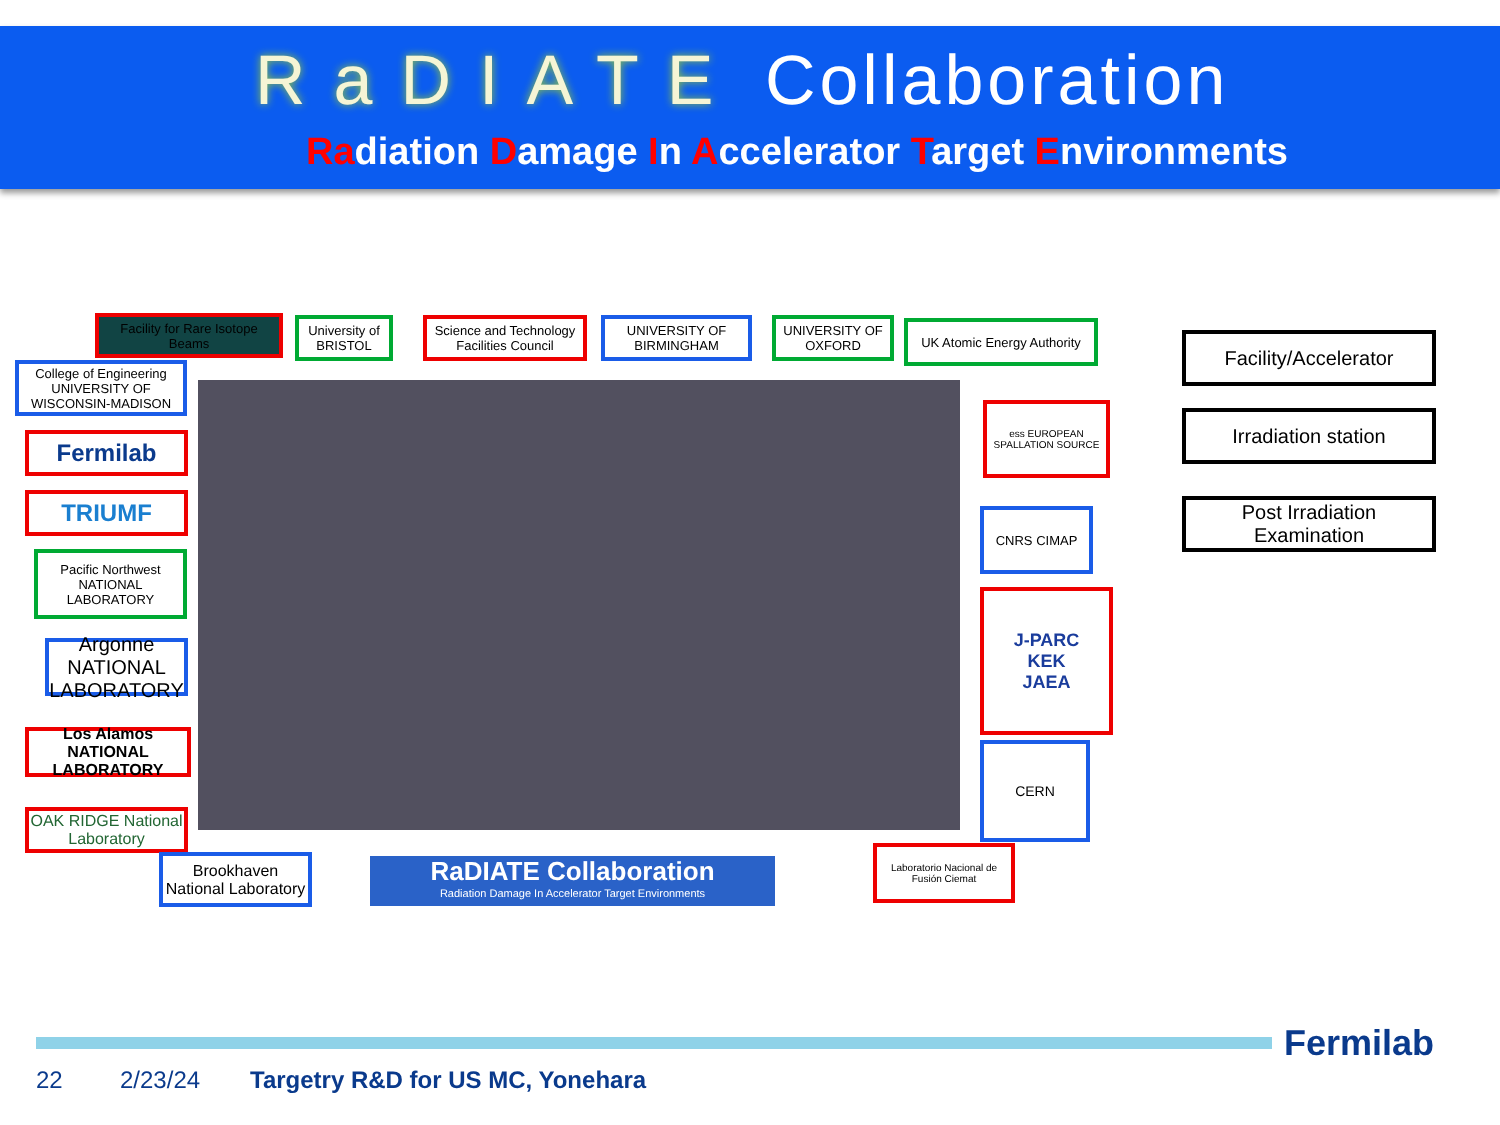RaDIATE Collaboration
Radiation Damage In Accelerator Target Environments
Facility for Rare Isotope Beams
University of BRISTOL
Science and Technology Facilities Council
UNIVERSITY OF BIRMINGHAM
UNIVERSITY OF OXFORD
UK Atomic Energy Authority
College of Engineering UNIVERSITY OF WISCONSIN-MADISON
Fermilab
TRIUMF
Pacific Northwest NATIONAL LABORATORY
Argonne NATIONAL LABORATORY
Los Alamos NATIONAL LABORATORY
OAK RIDGE National Laboratory
Brookhaven National Laboratory
RaDIATE Collaboration
Radiation Damage In Accelerator Target Environments
Laboratorio Nacional de Fusión Ciemat
ess EUROPEAN SPALLATION SOURCE
CNRS CIMAP
J-PARC
KEK
JAEA
CERN
Facility/Accelerator
Irradiation station
Post Irradiation Examination
Fermilab
22 2/23/24
Targetry R&D for US MC, Yonehara